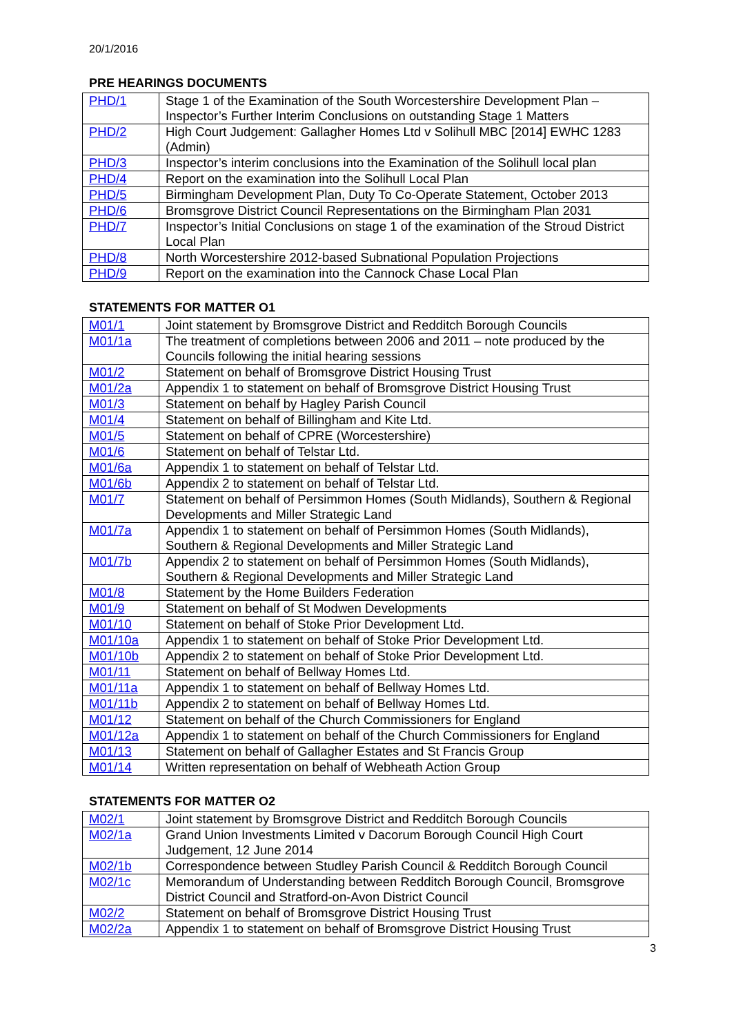20/1/2016
PRE HEARINGS DOCUMENTS
| PHD/1 | Stage 1 of the Examination of the South Worcestershire Development Plan – Inspector’s Further Interim Conclusions on outstanding Stage 1 Matters |
| PHD/2 | High Court Judgement: Gallagher Homes Ltd v Solihull MBC [2014] EWHC 1283 (Admin) |
| PHD/3 | Inspector’s interim conclusions into the Examination of the Solihull local plan |
| PHD/4 | Report on the examination into the Solihull Local Plan |
| PHD/5 | Birmingham Development Plan, Duty To Co-Operate Statement, October 2013 |
| PHD/6 | Bromsgrove District Council Representations on the Birmingham Plan 2031 |
| PHD/7 | Inspector’s Initial Conclusions on stage 1 of the examination of the Stroud District Local Plan |
| PHD/8 | North Worcestershire 2012-based Subnational Population Projections |
| PHD/9 | Report on the examination into the Cannock Chase Local Plan |
STATEMENTS FOR MATTER O1
| M01/1 | Joint statement by Bromsgrove District and Redditch Borough Councils |
| M01/1a | The treatment of completions between 2006 and 2011 – note produced by the Councils following the initial hearing sessions |
| M01/2 | Statement on behalf of Bromsgrove District Housing Trust |
| M01/2a | Appendix 1 to statement on behalf of Bromsgrove District Housing Trust |
| M01/3 | Statement on behalf by Hagley Parish Council |
| M01/4 | Statement on behalf of Billingham and Kite Ltd. |
| M01/5 | Statement on behalf of CPRE (Worcestershire) |
| M01/6 | Statement on behalf of Telstar Ltd. |
| M01/6a | Appendix 1 to statement on behalf of Telstar Ltd. |
| M01/6b | Appendix 2 to statement on behalf of Telstar Ltd. |
| M01/7 | Statement on behalf of Persimmon Homes (South Midlands), Southern & Regional Developments and Miller Strategic Land |
| M01/7a | Appendix 1 to statement on behalf of Persimmon Homes (South Midlands), Southern & Regional Developments and Miller Strategic Land |
| M01/7b | Appendix 2 to statement on behalf of Persimmon Homes (South Midlands), Southern & Regional Developments and Miller Strategic Land |
| M01/8 | Statement by the Home Builders Federation |
| M01/9 | Statement on behalf of St Modwen Developments |
| M01/10 | Statement on behalf of Stoke Prior Development Ltd. |
| M01/10a | Appendix 1 to statement on behalf of Stoke Prior Development Ltd. |
| M01/10b | Appendix 2 to statement on behalf of Stoke Prior Development Ltd. |
| M01/11 | Statement on behalf of Bellway Homes Ltd. |
| M01/11a | Appendix 1 to statement on behalf of Bellway Homes Ltd. |
| M01/11b | Appendix 2 to statement on behalf of Bellway Homes Ltd. |
| M01/12 | Statement on behalf of the Church Commissioners for England |
| M01/12a | Appendix 1 to statement on behalf of the Church Commissioners for England |
| M01/13 | Statement on behalf of Gallagher Estates and St Francis Group |
| M01/14 | Written representation on behalf of Webheath Action Group |
STATEMENTS FOR MATTER O2
| M02/1 | Joint statement by Bromsgrove District and Redditch Borough Councils |
| M02/1a | Grand Union Investments Limited v Dacorum Borough Council High Court Judgement, 12 June 2014 |
| M02/1b | Correspondence between Studley Parish Council & Redditch Borough Council |
| M02/1c | Memorandum of Understanding between Redditch Borough Council, Bromsgrove District Council and Stratford-on-Avon District Council |
| M02/2 | Statement on behalf of Bromsgrove District Housing Trust |
| M02/2a | Appendix 1 to statement on behalf of Bromsgrove District Housing Trust |
3